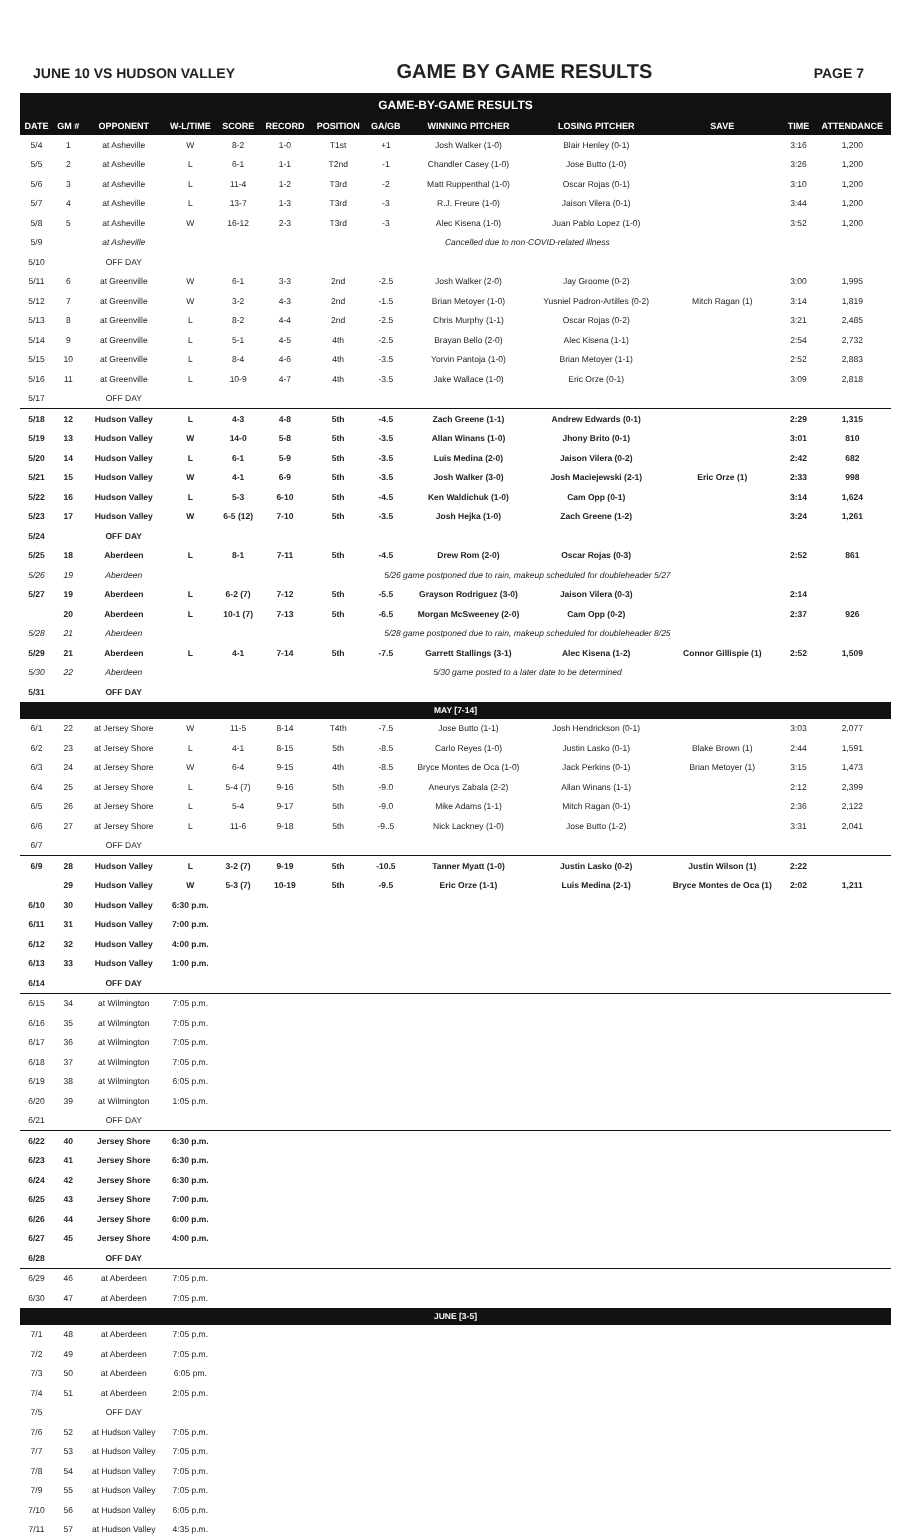JUNE 10 VS HUDSON VALLEY GAME BY GAME RESULTS PAGE 7
GAME-BY-GAME RESULTS
| DATE | GM # | OPPONENT | W-L/TIME | SCORE | RECORD | POSITION | GA/GB | WINNING PITCHER | LOSING PITCHER | SAVE | TIME | ATTENDANCE |
| --- | --- | --- | --- | --- | --- | --- | --- | --- | --- | --- | --- | --- |
| 5/4 | 1 | at Asheville | W | 8-2 | 1-0 | T1st | +1 | Josh Walker (1-0) | Blair Henley (0-1) | | 3:16 | 1,200 |
| 5/5 | 2 | at Asheville | L | 6-1 | 1-1 | T2nd | -1 | Chandler Casey (1-0) | Jose Butto (1-0) | | 3:26 | 1,200 |
| 5/6 | 3 | at Asheville | L | 11-4 | 1-2 | T3rd | -2 | Matt Ruppenthal (1-0) | Oscar Rojas (0-1) | | 3:10 | 1,200 |
| 5/7 | 4 | at Asheville | L | 13-7 | 1-3 | T3rd | -3 | R.J. Freure (1-0) | Jaison Vilera (0-1) | | 3:44 | 1,200 |
| 5/8 | 5 | at Asheville | W | 16-12 | 2-3 | T3rd | -3 | Alec Kisena (1-0) | Juan Pablo Lopez (1-0) | | 3:52 | 1,200 |
| 5/9 | | at Asheville | Cancelled due to non-COVID-related illness | | | | | | | | | |
| 5/10 | | OFF DAY | | | | | | | | | | |
| 5/11 | 6 | at Greenville | W | 6-1 | 3-3 | 2nd | -2.5 | Josh Walker (2-0) | Jay Groome (0-2) | | 3:00 | 1,995 |
| 5/12 | 7 | at Greenville | W | 3-2 | 4-3 | 2nd | -1.5 | Brian Metoyer (1-0) | Yusniel Padron-Artilles (0-2) | Mitch Ragan (1) | 3:14 | 1,819 |
| 5/13 | 8 | at Greenville | L | 8-2 | 4-4 | 2nd | -2.5 | Chris Murphy (1-1) | Oscar Rojas (0-2) | | 3:21 | 2,485 |
| 5/14 | 9 | at Greenville | L | 5-1 | 4-5 | 4th | -2.5 | Brayan Bello (2-0) | Alec Kisena (1-1) | | 2:54 | 2,732 |
| 5/15 | 10 | at Greenville | L | 8-4 | 4-6 | 4th | -3.5 | Yorvin Pantoja (1-0) | Brian Metoyer (1-1) | | 2:52 | 2,883 |
| 5/16 | 11 | at Greenville | L | 10-9 | 4-7 | 4th | -3.5 | Jake Wallace (1-0) | Eric Orze (0-1) | | 3:09 | 2,818 |
| 5/17 | | OFF DAY | | | | | | | | | | |
| 5/18 | 12 | Hudson Valley | L | 4-3 | 4-8 | 5th | -4.5 | Zach Greene (1-1) | Andrew Edwards (0-1) | | 2:29 | 1,315 |
| 5/19 | 13 | Hudson Valley | W | 14-0 | 5-8 | 5th | -3.5 | Allan Winans (1-0) | Jhony Brito (0-1) | | 3:01 | 810 |
| 5/20 | 14 | Hudson Valley | L | 6-1 | 5-9 | 5th | -3.5 | Luis Medina (2-0) | Jaison Vilera (0-2) | | 2:42 | 682 |
| 5/21 | 15 | Hudson Valley | W | 4-1 | 6-9 | 5th | -3.5 | Josh Walker (3-0) | Josh Maciejewski (2-1) | Eric Orze (1) | 2:33 | 998 |
| 5/22 | 16 | Hudson Valley | L | 5-3 | 6-10 | 5th | -4.5 | Ken Waldichuk (1-0) | Cam Opp (0-1) | | 3:14 | 1,624 |
| 5/23 | 17 | Hudson Valley | W | 6-5 (12) | 7-10 | 5th | -3.5 | Josh Hejka (1-0) | Zach Greene (1-2) | | 3:24 | 1,261 |
| 5/24 | | OFF DAY | | | | | | | | | | |
| 5/25 | 18 | Aberdeen | L | 8-1 | 7-11 | 5th | -4.5 | Drew Rom (2-0) | Oscar Rojas (0-3) | | 2:52 | 861 |
| 5/26 | 19 | Aberdeen | 5/26 game postponed due to rain, makeup scheduled for doubleheader 5/27 | | | | | | | | | |
| 5/27 | 19 | Aberdeen | L | 6-2 (7) | 7-12 | 5th | -5.5 | Grayson Rodriguez (3-0) | Jaison Vilera (0-3) | | 2:14 | |
| | 20 | Aberdeen | L | 10-1 (7) | 7-13 | 5th | -6.5 | Morgan McSweeney (2-0) | Cam Opp (0-2) | | 2:37 | 926 |
| 5/28 | 21 | Aberdeen | 5/28 game postponed due to rain, makeup scheduled for doubleheader 8/25 | | | | | | | | | |
| 5/29 | 21 | Aberdeen | L | 4-1 | 7-14 | 5th | -7.5 | Garrett Stallings (3-1) | Alec Kisena (1-2) | Connor Gillispie (1) | 2:52 | 1,509 |
| 5/30 | 22 | Aberdeen | 5/30 game posted to a later date to be determined | | | | | | | | | |
| 5/31 | | OFF DAY | | | | | | | | | | |
| MAY [7-14] | | | | | | | | | | | | |
| 6/1 | 22 | at Jersey Shore | W | 11-5 | 8-14 | T4th | -7.5 | Jose Butto (1-1) | Josh Hendrickson (0-1) | | 3:03 | 2,077 |
| 6/2 | 23 | at Jersey Shore | L | 4-1 | 8-15 | 5th | -8.5 | Carlo Reyes (1-0) | Justin Lasko (0-1) | Blake Brown (1) | 2:44 | 1,591 |
| 6/3 | 24 | at Jersey Shore | W | 6-4 | 9-15 | 4th | -8.5 | Bryce Montes de Oca (1-0) | Jack Perkins (0-1) | Brian Metoyer (1) | 3:15 | 1,473 |
| 6/4 | 25 | at Jersey Shore | L | 5-4 (7) | 9-16 | 5th | -9.0 | Aneurys Zabala (2-2) | Allan Winans (1-1) | | 2:12 | 2,399 |
| 6/5 | 26 | at Jersey Shore | L | 5-4 | 9-17 | 5th | -9.0 | Mike Adams (1-1) | Mitch Ragan (0-1) | | 2:36 | 2,122 |
| 6/6 | 27 | at Jersey Shore | L | 11-6 | 9-18 | 5th | -9..5 | Nick Lackney (1-0) | Jose Butto (1-2) | | 3:31 | 2,041 |
| 6/7 | | OFF DAY | | | | | | | | | | |
| 6/9 | 28 | Hudson Valley | L | 3-2 (7) | 9-19 | 5th | -10.5 | Tanner Myatt (1-0) | Justin Lasko (0-2) | Justin Wilson (1) | 2:22 | |
| | 29 | Hudson Valley | W | 5-3 (7) | 10-19 | 5th | -9.5 | Eric Orze (1-1) | Luis Medina (2-1) | Bryce Montes de Oca (1) | 2:02 | 1,211 |
| 6/10 | 30 | Hudson Valley | 6:30 p.m. | | | | | | | | | |
| 6/11 | 31 | Hudson Valley | 7:00 p.m. | | | | | | | | | |
| 6/12 | 32 | Hudson Valley | 4:00 p.m. | | | | | | | | | |
| 6/13 | 33 | Hudson Valley | 1:00 p.m. | | | | | | | | | |
| 6/14 | | OFF DAY | | | | | | | | | | |
| 6/15 | 34 | at Wilmington | 7:05 p.m. | | | | | | | | | |
| 6/16 | 35 | at Wilmington | 7:05 p.m. | | | | | | | | | |
| 6/17 | 36 | at Wilmington | 7:05 p.m. | | | | | | | | | |
| 6/18 | 37 | at Wilmington | 7:05 p.m. | | | | | | | | | |
| 6/19 | 38 | at Wilmington | 6:05 p.m. | | | | | | | | | |
| 6/20 | 39 | at Wilmington | 1:05 p.m. | | | | | | | | | |
| 6/21 | | OFF DAY | | | | | | | | | | |
| 6/22 | 40 | Jersey Shore | 6:30 p.m. | | | | | | | | | |
| 6/23 | 41 | Jersey Shore | 6:30 p.m. | | | | | | | | | |
| 6/24 | 42 | Jersey Shore | 6:30 p.m. | | | | | | | | | |
| 6/25 | 43 | Jersey Shore | 7:00 p.m. | | | | | | | | | |
| 6/26 | 44 | Jersey Shore | 6:00 p.m. | | | | | | | | | |
| 6/27 | 45 | Jersey Shore | 4:00 p.m. | | | | | | | | | |
| 6/28 | | OFF DAY | | | | | | | | | | |
| 6/29 | 46 | at Aberdeen | 7:05 p.m. | | | | | | | | | |
| 6/30 | 47 | at Aberdeen | 7:05 p.m. | | | | | | | | | |
| JUNE [3-5] | | | | | | | | | | | | |
| 7/1 | 48 | at Aberdeen | 7:05 p.m. | | | | | | | | | |
| 7/2 | 49 | at Aberdeen | 7:05 p.m. | | | | | | | | | |
| 7/3 | 50 | at Aberdeen | 6:05 pm. | | | | | | | | | |
| 7/4 | 51 | at Aberdeen | 2:05 p.m. | | | | | | | | | |
| 7/5 | | OFF DAY | | | | | | | | | | |
| 7/6 | 52 | at Hudson Valley | 7:05 p.m. | | | | | | | | | |
| 7/7 | 53 | at Hudson Valley | 7:05 p.m. | | | | | | | | | |
| 7/8 | 54 | at Hudson Valley | 7:05 p.m. | | | | | | | | | |
| 7/9 | 55 | at Hudson Valley | 7:05 p.m. | | | | | | | | | |
| 7/10 | 56 | at Hudson Valley | 6:05 p.m. | | | | | | | | | |
| 7/11 | 57 | at Hudson Valley | 4:35 p.m. | | | | | | | | | |